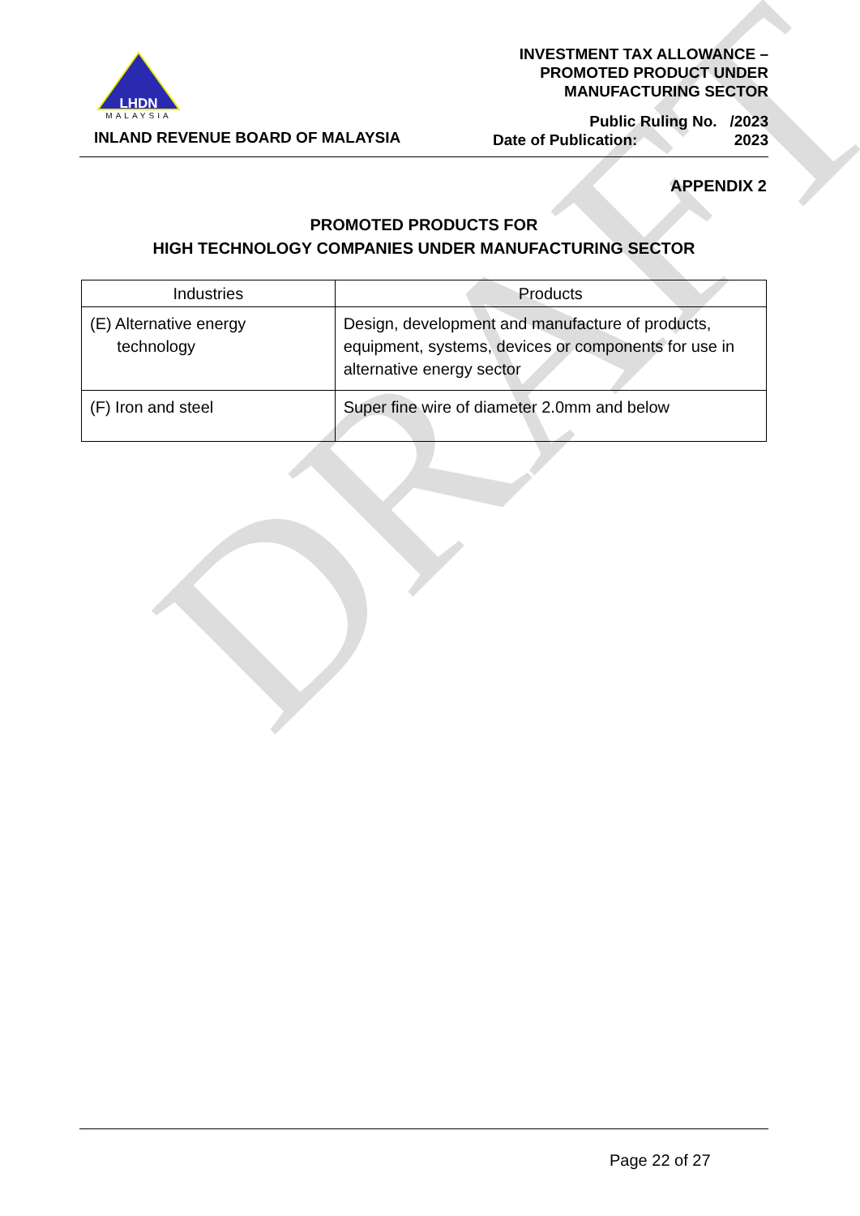DRAFT
LHDN
MALAYSIA
INLAND REVENUE BOARD OF MALAYSIA
INVESTMENT TAX ALLOWANCE –
PROMOTED PRODUCT UNDER
MANUFACTURING SECTOR
Public Ruling No. /2023
Date of Publication: 2023
APPENDIX 2
PROMOTED PRODUCTS FOR
HIGH TECHNOLOGY COMPANIES UNDER MANUFACTURING SECTOR
| Industries | Products |
| --- | --- |
| (E) Alternative energy technology | Design, development and manufacture of products, equipment, systems, devices or components for use in alternative energy sector |
| (F) Iron and steel | Super fine wire of diameter 2.0mm and below |
Page 22 of 27